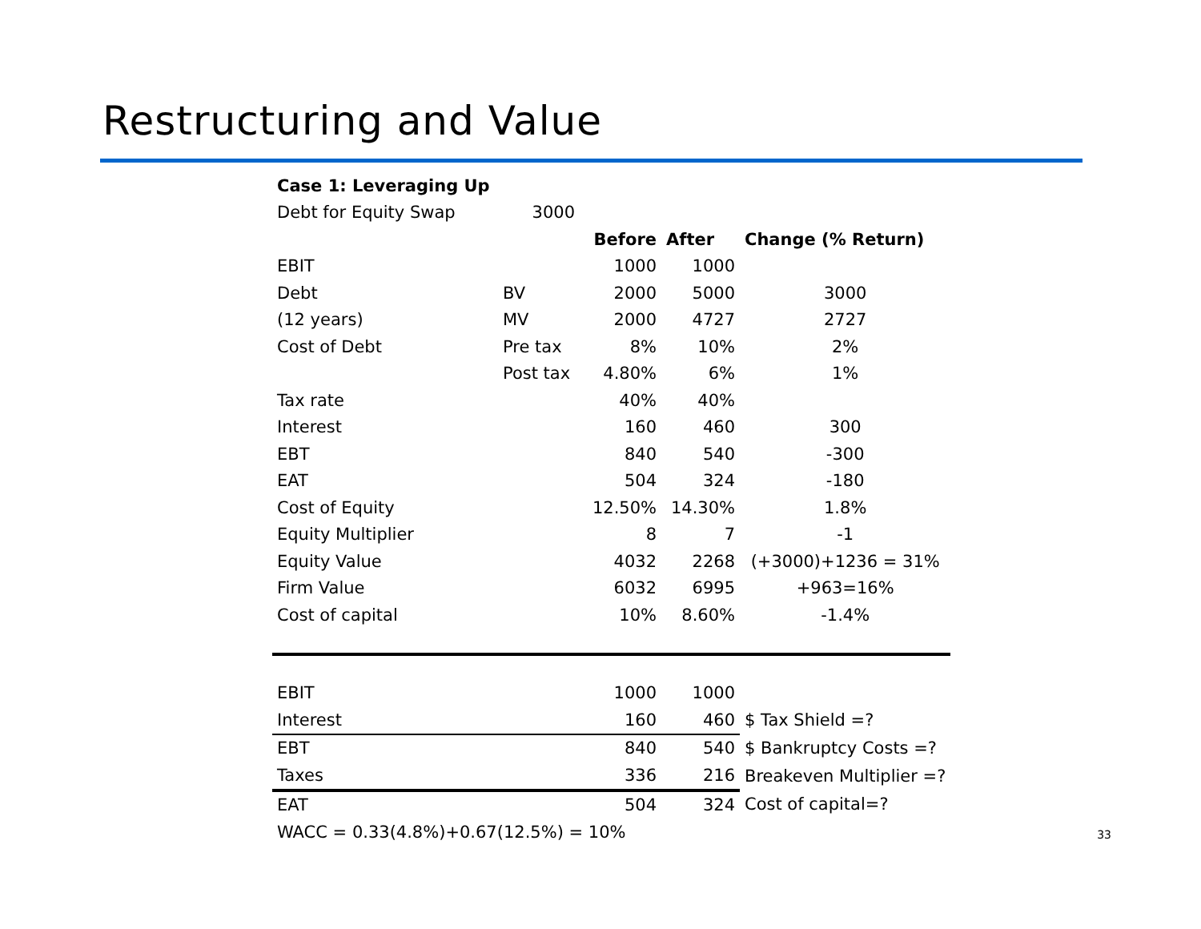Restructuring and Value
| Case 1: Leveraging Up | | | | |
| Debt for Equity Swap | 3000 | | | |
| | | Before | After | Change (% Return) |
| EBIT | | 1000 | 1000 | |
| Debt | BV | 2000 | 5000 | 3000 |
| (12 years) | MV | 2000 | 4727 | 2727 |
| Cost of Debt | Pre tax | 8% | 10% | 2% |
| | Post tax | 4.80% | 6% | 1% |
| Tax rate | | 40% | 40% | |
| Interest | | 160 | 460 | 300 |
| EBT | | 840 | 540 | -300 |
| EAT | | 504 | 324 | -180 |
| Cost of Equity | | 12.50% | 14.30% | 1.8% |
| Equity Multiplier | | 8 | 7 | -1 |
| Equity Value | | 4032 | 2268 | (+3000)+1236 = 31% |
| Firm Value | | 6032 | 6995 | +963=16% |
| Cost of capital | | 10% | 8.60% | -1.4% |
| EBIT | | 1000 | 1000 | |
| Interest | | 160 | 460 | $ Tax Shield =? |
| EBT | | 840 | 540 | $ Bankruptcy Costs =? |
| Taxes | | 336 | 216 | Breakeven Multiplier =? |
| EAT | | 504 | 324 | Cost of capital=? |
| WACC = 0.33(4.8%)+0.67(12.5%) = 10% | | | | |
33